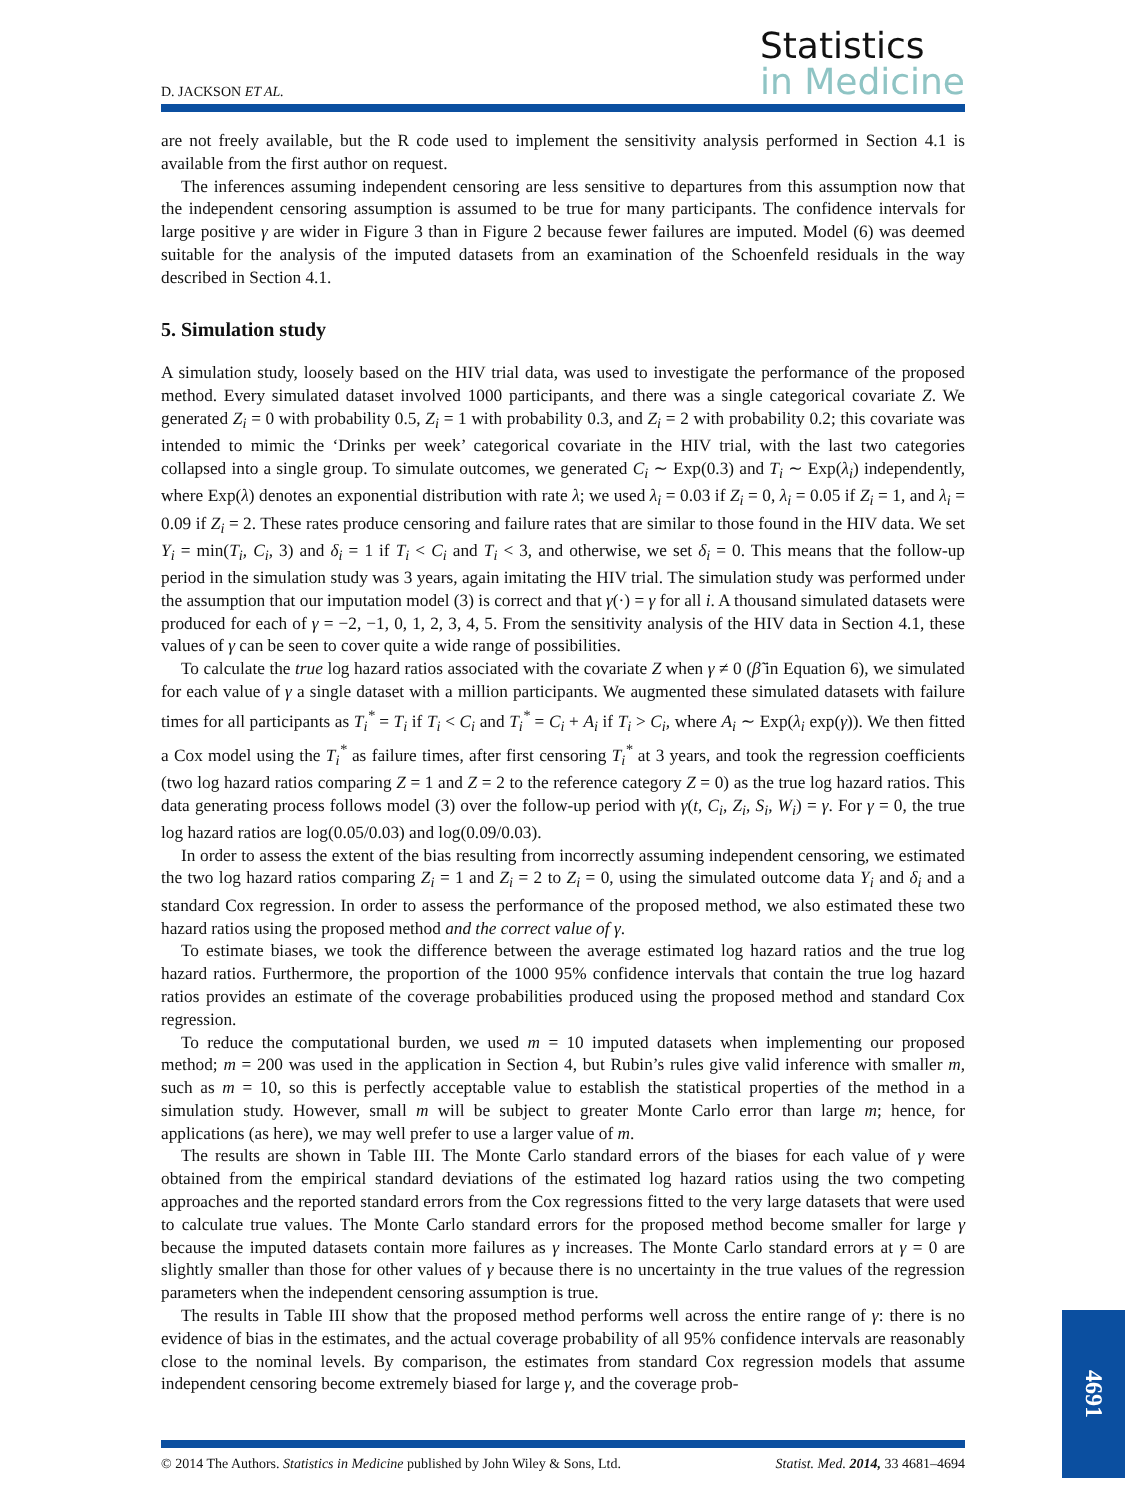D. JACKSON ET AL.
Statistics
in Medicine
are not freely available, but the R code used to implement the sensitivity analysis performed in Section 4.1 is available from the first author on request.
The inferences assuming independent censoring are less sensitive to departures from this assumption now that the independent censoring assumption is assumed to be true for many participants. The confidence intervals for large positive γ are wider in Figure 3 than in Figure 2 because fewer failures are imputed. Model (6) was deemed suitable for the analysis of the imputed datasets from an examination of the Schoenfeld residuals in the way described in Section 4.1.
5. Simulation study
A simulation study, loosely based on the HIV trial data, was used to investigate the performance of the proposed method. Every simulated dataset involved 1000 participants, and there was a single categorical covariate Z. We generated Z<sub>i</sub> = 0 with probability 0.5, Z<sub>i</sub> = 1 with probability 0.3, and Z<sub>i</sub> = 2 with probability 0.2; this covariate was intended to mimic the ‘Drinks per week’ categorical covariate in the HIV trial, with the last two categories collapsed into a single group. To simulate outcomes, we generated C<sub>i</sub> ∼ Exp(0.3) and T<sub>i</sub> ∼ Exp(λ<sub>i</sub>) independently, where Exp(λ) denotes an exponential distribution with rate λ; we used λ<sub>i</sub> = 0.03 if Z<sub>i</sub> = 0, λ<sub>i</sub> = 0.05 if Z<sub>i</sub> = 1, and λ<sub>i</sub> = 0.09 if Z<sub>i</sub> = 2. These rates produce censoring and failure rates that are similar to those found in the HIV data. We set Y<sub>i</sub> = min(T<sub>i</sub>, C<sub>i</sub>, 3) and δ<sub>i</sub> = 1 if T<sub>i</sub> < C<sub>i</sub> and T<sub>i</sub> < 3, and otherwise, we set δ<sub>i</sub> = 0. This means that the follow-up period in the simulation study was 3 years, again imitating the HIV trial. The simulation study was performed under the assumption that our imputation model (3) is correct and that γ(·) = γ for all i. A thousand simulated datasets were produced for each of γ = −2, −1, 0, 1, 2, 3, 4, 5. From the sensitivity analysis of the HIV data in Section 4.1, these values of γ can be seen to cover quite a wide range of possibilities.
To calculate the true log hazard ratios associated with the covariate Z when γ ≠ 0 (β̃ in Equation 6), we simulated for each value of γ a single dataset with a million participants. We augmented these simulated datasets with failure times for all participants as T<sub>i</sub><sup>*</sup> = T<sub>i</sub> if T<sub>i</sub> < C<sub>i</sub> and T<sub>i</sub><sup>*</sup> = C<sub>i</sub> + A<sub>i</sub> if T<sub>i</sub> > C<sub>i</sub>, where A<sub>i</sub> ∼ Exp(λ<sub>i</sub> exp(γ)). We then fitted a Cox model using the T<sub>i</sub><sup>*</sup> as failure times, after first censoring T<sub>i</sub><sup>*</sup> at 3 years, and took the regression coefficients (two log hazard ratios comparing Z = 1 and Z = 2 to the reference category Z = 0) as the true log hazard ratios. This data generating process follows model (3) over the follow-up period with γ(t, C<sub>i</sub>, Z<sub>i</sub>, S<sub>i</sub>, W<sub>i</sub>) = γ. For γ = 0, the true log hazard ratios are log(0.05/0.03) and log(0.09/0.03).
In order to assess the extent of the bias resulting from incorrectly assuming independent censoring, we estimated the two log hazard ratios comparing Z<sub>i</sub> = 1 and Z<sub>i</sub> = 2 to Z<sub>i</sub> = 0, using the simulated outcome data Y<sub>i</sub> and δ<sub>i</sub> and a standard Cox regression. In order to assess the performance of the proposed method, we also estimated these two hazard ratios using the proposed method and the correct value of γ.
To estimate biases, we took the difference between the average estimated log hazard ratios and the true log hazard ratios. Furthermore, the proportion of the 1000 95% confidence intervals that contain the true log hazard ratios provides an estimate of the coverage probabilities produced using the proposed method and standard Cox regression.
To reduce the computational burden, we used m = 10 imputed datasets when implementing our proposed method; m = 200 was used in the application in Section 4, but Rubin’s rules give valid inference with smaller m, such as m = 10, so this is perfectly acceptable value to establish the statistical properties of the method in a simulation study. However, small m will be subject to greater Monte Carlo error than large m; hence, for applications (as here), we may well prefer to use a larger value of m.
The results are shown in Table III. The Monte Carlo standard errors of the biases for each value of γ were obtained from the empirical standard deviations of the estimated log hazard ratios using the two competing approaches and the reported standard errors from the Cox regressions fitted to the very large datasets that were used to calculate true values. The Monte Carlo standard errors for the proposed method become smaller for large γ because the imputed datasets contain more failures as γ increases. The Monte Carlo standard errors at γ = 0 are slightly smaller than those for other values of γ because there is no uncertainty in the true values of the regression parameters when the independent censoring assumption is true.
The results in Table III show that the proposed method performs well across the entire range of γ: there is no evidence of bias in the estimates, and the actual coverage probability of all 95% confidence intervals are reasonably close to the nominal levels. By comparison, the estimates from standard Cox regression models that assume independent censoring become extremely biased for large γ, and the coverage prob-
© 2014 The Authors. Statistics in Medicine published by John Wiley & Sons, Ltd. Statist. Med. 2014, 33 4681–4694
4691